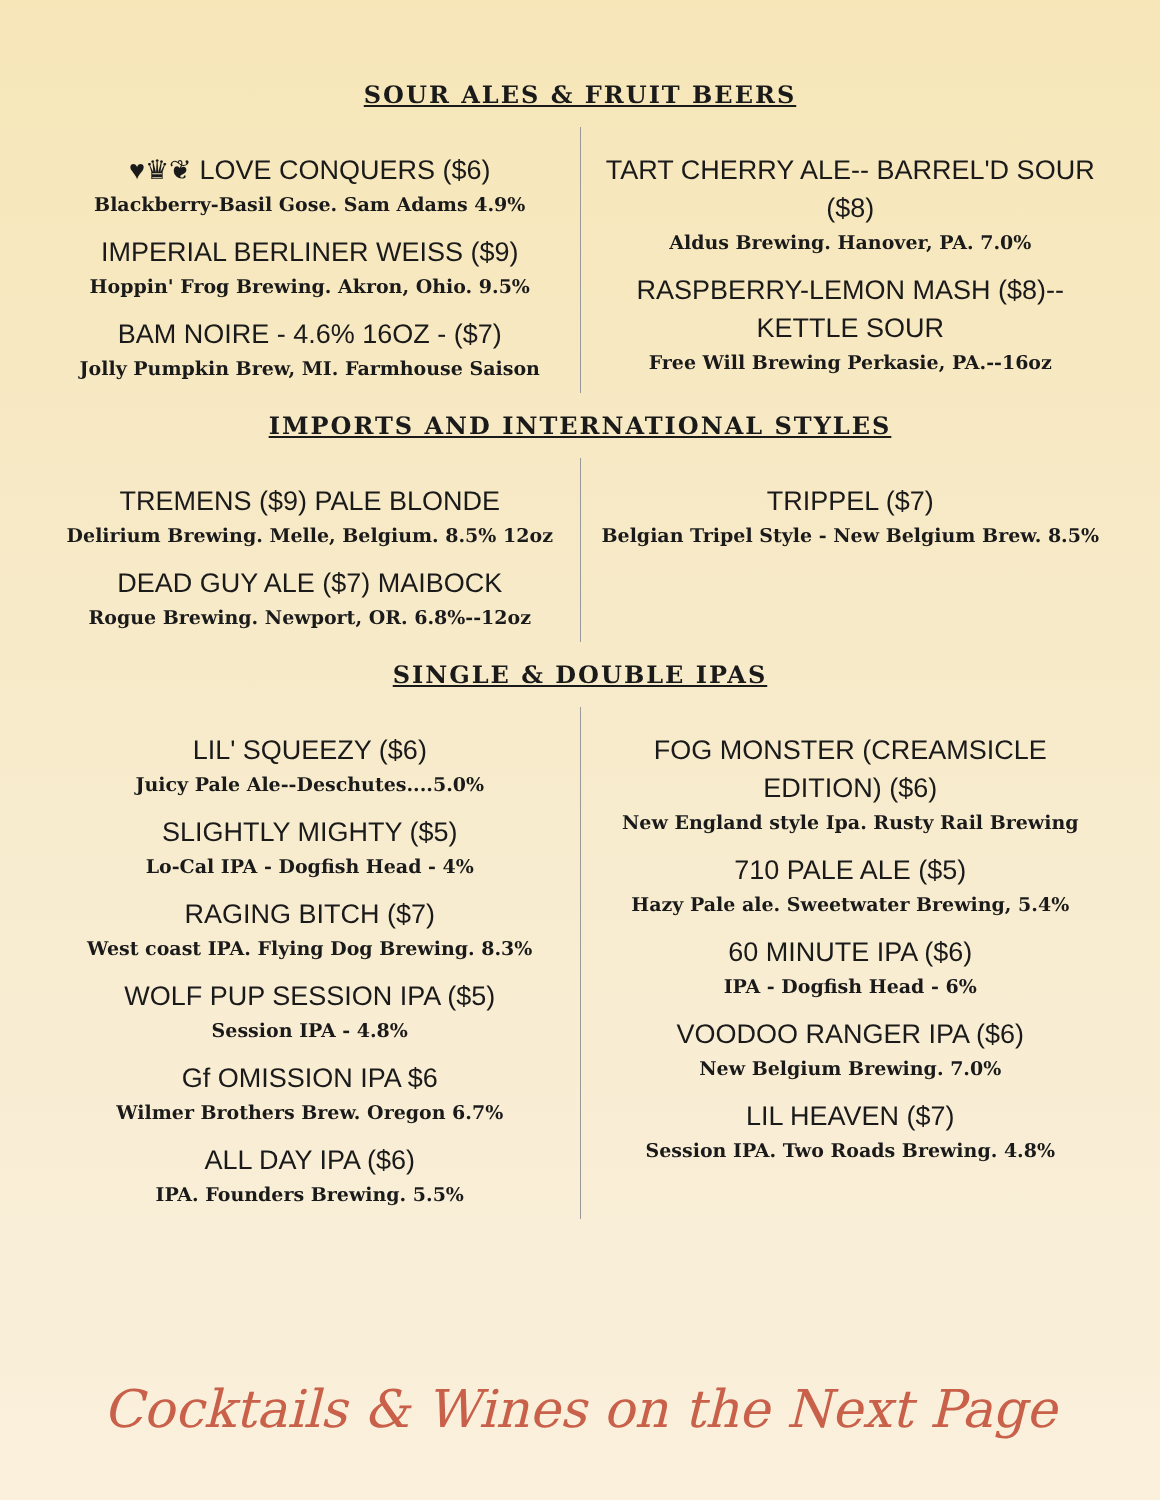SOUR ALES & FRUIT BEERS
♥♛❦ LOVE CONQUERS ($6)
Blackberry-Basil Gose. Sam Adams 4.9%
IMPERIAL BERLINER WEISS ($9)
Hoppin' Frog Brewing. Akron, Ohio. 9.5%
BAM NOIRE - 4.6% 16OZ - ($7)
Jolly Pumpkin Brew, MI. Farmhouse Saison
TART CHERRY ALE-- BARREL'D SOUR ($8)
Aldus Brewing. Hanover, PA. 7.0%
RASPBERRY-LEMON MASH ($8)--KETTLE SOUR
Free Will Brewing Perkasie, PA.--16oz
IMPORTS AND INTERNATIONAL STYLES
TREMENS ($9) PALE BLONDE
Delirium Brewing. Melle, Belgium. 8.5% 12oz
DEAD GUY ALE ($7) MAIBOCK
Rogue Brewing. Newport, OR. 6.8%--12oz
TRIPPEL ($7)
Belgian Tripel Style - New Belgium Brew. 8.5%
SINGLE & DOUBLE IPAS
LIL' SQUEEZY ($6)
Juicy Pale Ale--Deschutes....5.0%
SLIGHTLY MIGHTY ($5)
Lo-Cal IPA - Dogfish Head - 4%
RAGING BITCH ($7)
West coast IPA. Flying Dog Brewing. 8.3%
WOLF PUP SESSION IPA ($5)
Session IPA - 4.8%
Gf OMISSION IPA $6
Wilmer Brothers Brew. Oregon 6.7%
ALL DAY IPA ($6)
IPA. Founders Brewing. 5.5%
FOG MONSTER (CREAMSICLE EDITION) ($6)
New England style Ipa. Rusty Rail Brewing
710 PALE ALE ($5)
Hazy Pale ale. Sweetwater Brewing, 5.4%
60 MINUTE IPA ($6)
IPA - Dogfish Head - 6%
VOODOO RANGER IPA ($6)
New Belgium Brewing. 7.0%
LIL HEAVEN ($7)
Session IPA. Two Roads Brewing. 4.8%
Cocktails & Wines on the Next Page